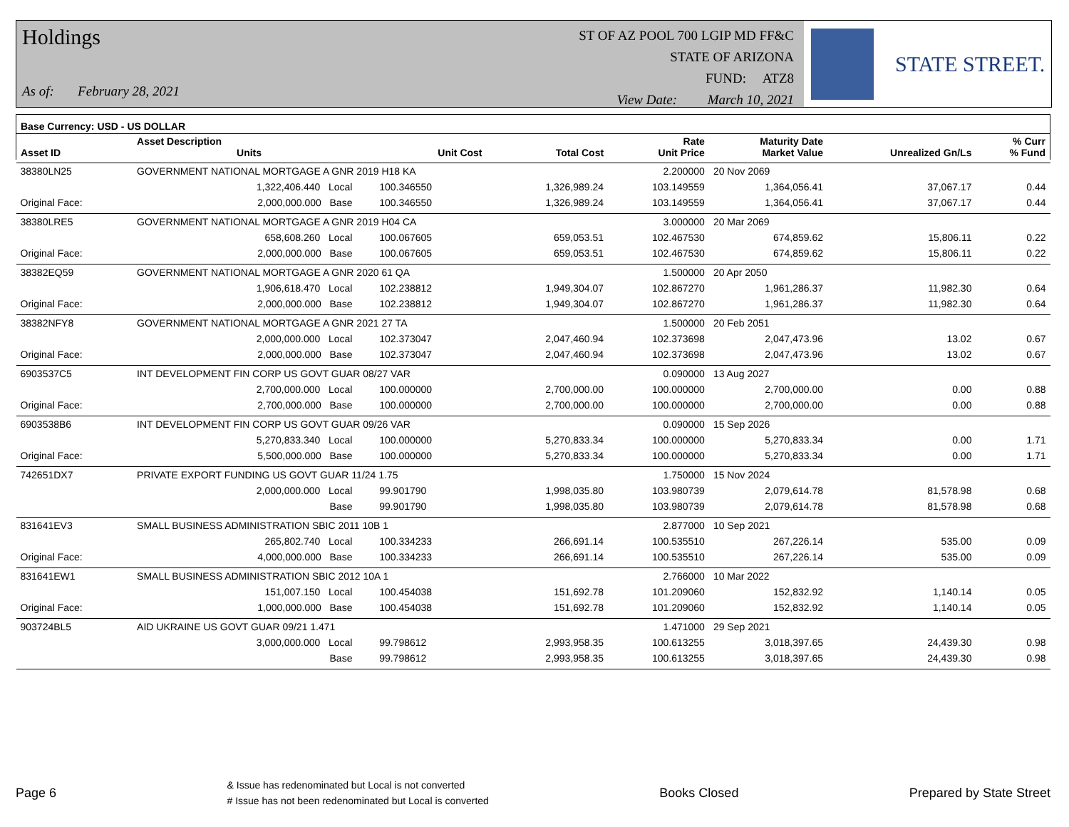Holdings
As of: February 28, 2021
ST OF AZ POOL 700 LGIP MD FF&C
STATE OF ARIZONA
FUND: ATZ8
View Date: March 10, 2021
STATE STREET.
| Base Currency: USD - US DOLLAR | | | | | | | | |
| --- | --- | --- | --- | --- | --- | --- | --- | --- |
| Asset ID | Asset Description Units | | Unit Cost | Total Cost | Rate Unit Price | Maturity Date Market Value | Unrealized Gn/Ls | % Curr % Fund |
| 38380LN25 | GOVERNMENT NATIONAL MORTGAGE A GNR 2019 H18 KA | | | | 2.200000 | 20 Nov 2069 | | |
| | 1,322,406.440 Local | | 100.346550 | 1,326,989.24 | 103.149559 | 1,364,056.41 | 37,067.17 | 0.44 |
| Original Face: | 2,000,000.000 Base | | 100.346550 | 1,326,989.24 | 103.149559 | 1,364,056.41 | 37,067.17 | 0.44 |
| 38380LRE5 | GOVERNMENT NATIONAL MORTGAGE A GNR 2019 H04 CA | | | | 3.000000 | 20 Mar 2069 | | |
| | 658,608.260 Local | | 100.067605 | 659,053.51 | 102.467530 | 674,859.62 | 15,806.11 | 0.22 |
| Original Face: | 2,000,000.000 Base | | 100.067605 | 659,053.51 | 102.467530 | 674,859.62 | 15,806.11 | 0.22 |
| 38382EQ59 | GOVERNMENT NATIONAL MORTGAGE A GNR 2020 61 QA | | | | 1.500000 | 20 Apr 2050 | | |
| | 1,906,618.470 Local | | 102.238812 | 1,949,304.07 | 102.867270 | 1,961,286.37 | 11,982.30 | 0.64 |
| Original Face: | 2,000,000.000 Base | | 102.238812 | 1,949,304.07 | 102.867270 | 1,961,286.37 | 11,982.30 | 0.64 |
| 38382NFY8 | GOVERNMENT NATIONAL MORTGAGE A GNR 2021 27 TA | | | | 1.500000 | 20 Feb 2051 | | |
| | 2,000,000.000 Local | | 102.373047 | 2,047,460.94 | 102.373698 | 2,047,473.96 | 13.02 | 0.67 |
| Original Face: | 2,000,000.000 Base | | 102.373047 | 2,047,460.94 | 102.373698 | 2,047,473.96 | 13.02 | 0.67 |
| 6903537C5 | INT DEVELOPMENT FIN CORP US GOVT GUAR 08/27 VAR | | | | 0.090000 | 13 Aug 2027 | | |
| | 2,700,000.000 Local | | 100.000000 | 2,700,000.00 | 100.000000 | 2,700,000.00 | 0.00 | 0.88 |
| Original Face: | 2,700,000.000 Base | | 100.000000 | 2,700,000.00 | 100.000000 | 2,700,000.00 | 0.00 | 0.88 |
| 6903538B6 | INT DEVELOPMENT FIN CORP US GOVT GUAR 09/26 VAR | | | | 0.090000 | 15 Sep 2026 | | |
| | 5,270,833.340 Local | | 100.000000 | 5,270,833.34 | 100.000000 | 5,270,833.34 | 0.00 | 1.71 |
| Original Face: | 5,500,000.000 Base | | 100.000000 | 5,270,833.34 | 100.000000 | 5,270,833.34 | 0.00 | 1.71 |
| 742651DX7 | PRIVATE EXPORT FUNDING US GOVT GUAR 11/24 1.75 | | | | 1.750000 | 15 Nov 2024 | | |
| | 2,000,000.000 Local | | 99.901790 | 1,998,035.80 | 103.980739 | 2,079,614.78 | 81,578.98 | 0.68 |
| | Base | | 99.901790 | 1,998,035.80 | 103.980739 | 2,079,614.78 | 81,578.98 | 0.68 |
| 831641EV3 | SMALL BUSINESS ADMINISTRATION SBIC 2011 10B 1 | | | | 2.877000 | 10 Sep 2021 | | |
| | 265,802.740 Local | | 100.334233 | 266,691.14 | 100.535510 | 267,226.14 | 535.00 | 0.09 |
| Original Face: | 4,000,000.000 Base | | 100.334233 | 266,691.14 | 100.535510 | 267,226.14 | 535.00 | 0.09 |
| 831641EW1 | SMALL BUSINESS ADMINISTRATION SBIC 2012 10A 1 | | | | 2.766000 | 10 Mar 2022 | | |
| | 151,007.150 Local | | 100.454038 | 151,692.78 | 101.209060 | 152,832.92 | 1,140.14 | 0.05 |
| Original Face: | 1,000,000.000 Base | | 100.454038 | 151,692.78 | 101.209060 | 152,832.92 | 1,140.14 | 0.05 |
| 903724BL5 | AID UKRAINE US GOVT GUAR 09/21 1.471 | | | | 1.471000 | 29 Sep 2021 | | |
| | 3,000,000.000 Local | | 99.798612 | 2,993,958.35 | 100.613255 | 3,018,397.65 | 24,439.30 | 0.98 |
| | Base | | 99.798612 | 2,993,958.35 | 100.613255 | 3,018,397.65 | 24,439.30 | 0.98 |
Page 6
& Issue has redenominated but Local is not converted
# Issue has not been redenominated but Local is converted
Books Closed Prepared by State Street